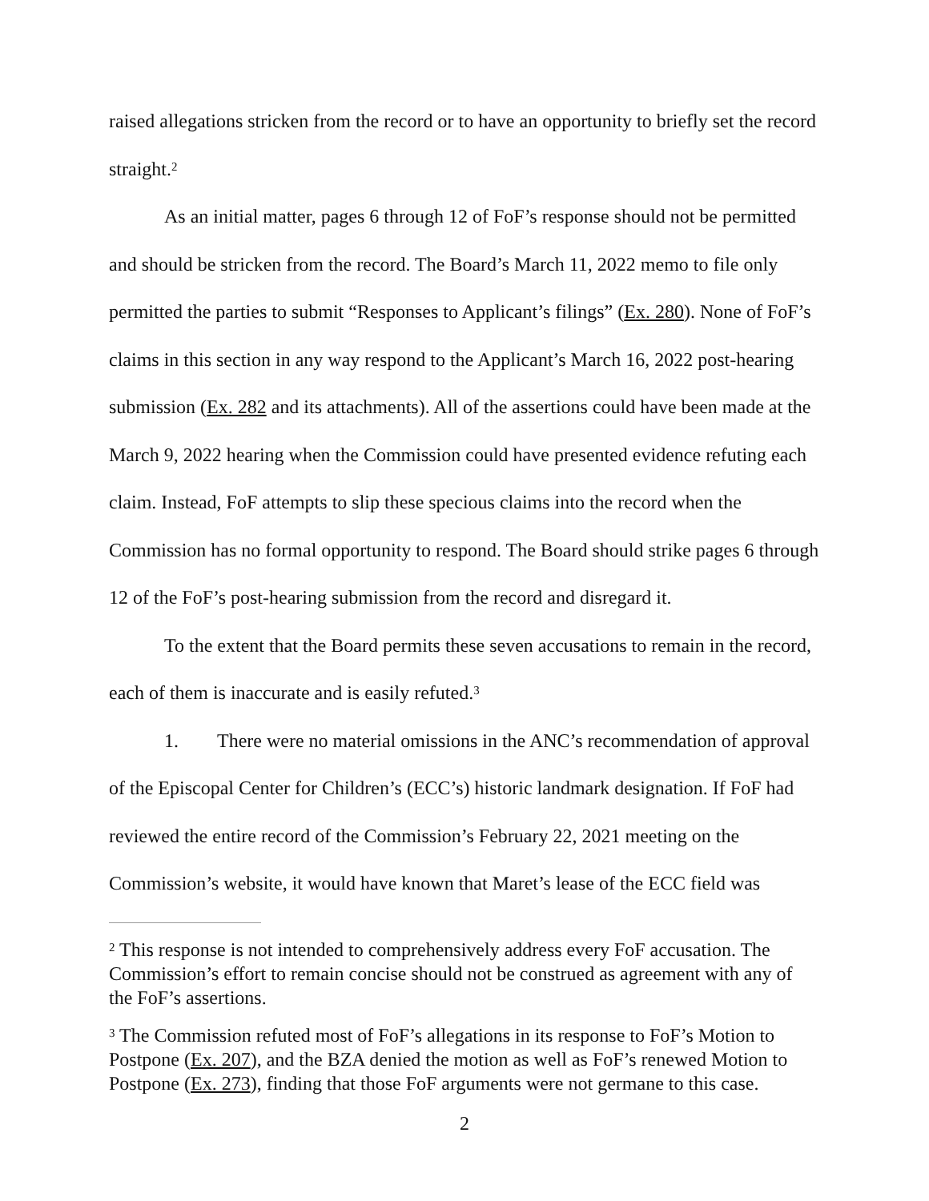raised allegations stricken from the record or to have an opportunity to briefly set the record straight.<sup>2</sup>
As an initial matter, pages 6 through 12 of FoF’s response should not be permitted and should be stricken from the record. The Board’s March 11, 2022 memo to file only permitted the parties to submit “Responses to Applicant’s filings” (Ex. 280). None of FoF’s claims in this section in any way respond to the Applicant’s March 16, 2022 post-hearing submission (Ex. 282 and its attachments). All of the assertions could have been made at the March 9, 2022 hearing when the Commission could have presented evidence refuting each claim. Instead, FoF attempts to slip these specious claims into the record when the Commission has no formal opportunity to respond. The Board should strike pages 6 through 12 of the FoF’s post-hearing submission from the record and disregard it.
To the extent that the Board permits these seven accusations to remain in the record, each of them is inaccurate and is easily refuted.<sup>3</sup>
1. There were no material omissions in the ANC’s recommendation of approval of the Episcopal Center for Children’s (ECC’s) historic landmark designation. If FoF had reviewed the entire record of the Commission’s February 22, 2021 meeting on the Commission’s website, it would have known that Maret’s lease of the ECC field was
<sup>2</sup> This response is not intended to comprehensively address every FoF accusation. The Commission’s effort to remain concise should not be construed as agreement with any of the FoF’s assertions.
<sup>3</sup> The Commission refuted most of FoF’s allegations in its response to FoF’s Motion to Postpone (Ex. 207), and the BZA denied the motion as well as FoF’s renewed Motion to Postpone (Ex. 273), finding that those FoF arguments were not germane to this case.
2